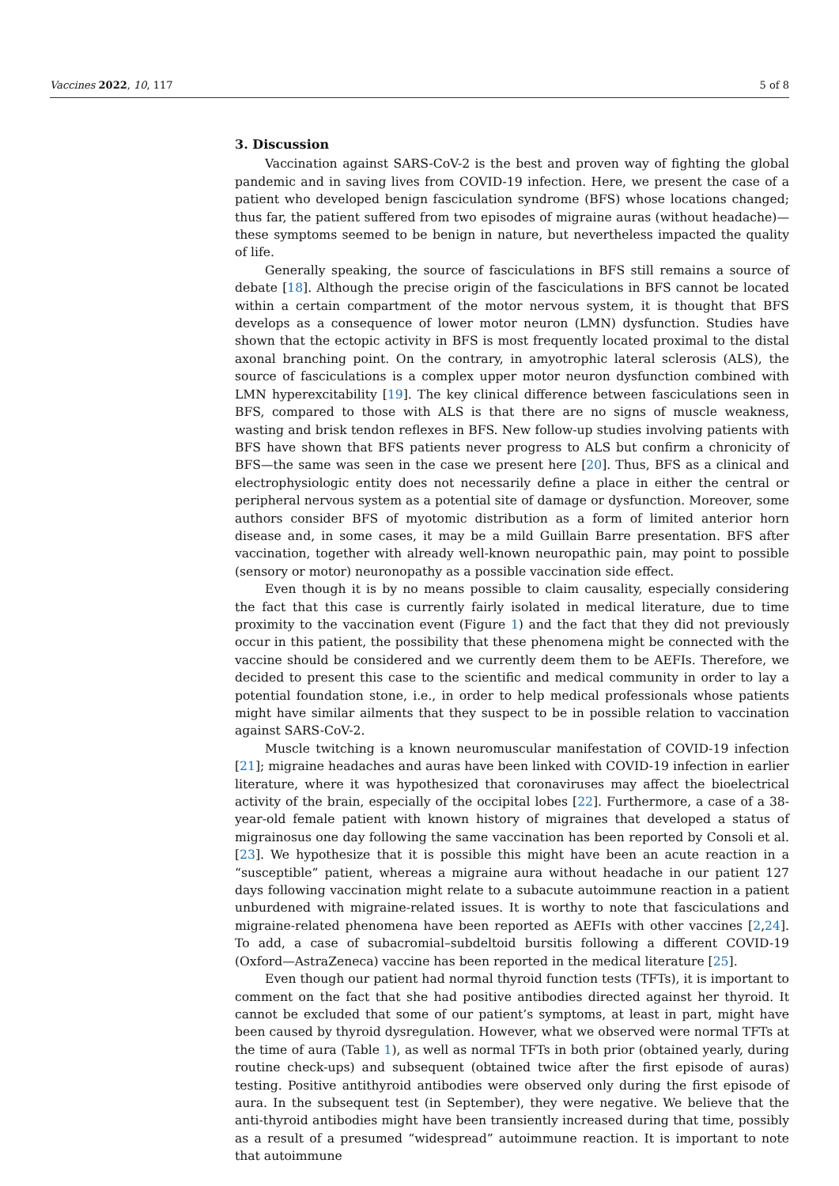Vaccines 2022, 10, 117 5 of 8
3. Discussion
Vaccination against SARS-CoV-2 is the best and proven way of fighting the global pandemic and in saving lives from COVID-19 infection. Here, we present the case of a patient who developed benign fasciculation syndrome (BFS) whose locations changed; thus far, the patient suffered from two episodes of migraine auras (without headache)—these symptoms seemed to be benign in nature, but nevertheless impacted the quality of life.
Generally speaking, the source of fasciculations in BFS still remains a source of debate [18]. Although the precise origin of the fasciculations in BFS cannot be located within a certain compartment of the motor nervous system, it is thought that BFS develops as a consequence of lower motor neuron (LMN) dysfunction. Studies have shown that the ectopic activity in BFS is most frequently located proximal to the distal axonal branching point. On the contrary, in amyotrophic lateral sclerosis (ALS), the source of fasciculations is a complex upper motor neuron dysfunction combined with LMN hyperexcitability [19]. The key clinical difference between fasciculations seen in BFS, compared to those with ALS is that there are no signs of muscle weakness, wasting and brisk tendon reflexes in BFS. New follow-up studies involving patients with BFS have shown that BFS patients never progress to ALS but confirm a chronicity of BFS—the same was seen in the case we present here [20]. Thus, BFS as a clinical and electrophysiologic entity does not necessarily define a place in either the central or peripheral nervous system as a potential site of damage or dysfunction. Moreover, some authors consider BFS of myotomic distribution as a form of limited anterior horn disease and, in some cases, it may be a mild Guillain Barre presentation. BFS after vaccination, together with already well-known neuropathic pain, may point to possible (sensory or motor) neuronopathy as a possible vaccination side effect.
Even though it is by no means possible to claim causality, especially considering the fact that this case is currently fairly isolated in medical literature, due to time proximity to the vaccination event (Figure 1) and the fact that they did not previously occur in this patient, the possibility that these phenomena might be connected with the vaccine should be considered and we currently deem them to be AEFIs. Therefore, we decided to present this case to the scientific and medical community in order to lay a potential foundation stone, i.e., in order to help medical professionals whose patients might have similar ailments that they suspect to be in possible relation to vaccination against SARS-CoV-2.
Muscle twitching is a known neuromuscular manifestation of COVID-19 infection [21]; migraine headaches and auras have been linked with COVID-19 infection in earlier literature, where it was hypothesized that coronaviruses may affect the bioelectrical activity of the brain, especially of the occipital lobes [22]. Furthermore, a case of a 38-year-old female patient with known history of migraines that developed a status of migrainosus one day following the same vaccination has been reported by Consoli et al. [23]. We hypothesize that it is possible this might have been an acute reaction in a “susceptible” patient, whereas a migraine aura without headache in our patient 127 days following vaccination might relate to a subacute autoimmune reaction in a patient unburdened with migraine-related issues. It is worthy to note that fasciculations and migraine-related phenomena have been reported as AEFIs with other vaccines [2,24]. To add, a case of subacromial–subdeltoid bursitis following a different COVID-19 (Oxford—AstraZeneca) vaccine has been reported in the medical literature [25].
Even though our patient had normal thyroid function tests (TFTs), it is important to comment on the fact that she had positive antibodies directed against her thyroid. It cannot be excluded that some of our patient’s symptoms, at least in part, might have been caused by thyroid dysregulation. However, what we observed were normal TFTs at the time of aura (Table 1), as well as normal TFTs in both prior (obtained yearly, during routine check-ups) and subsequent (obtained twice after the first episode of auras) testing. Positive antithyroid antibodies were observed only during the first episode of aura. In the subsequent test (in September), they were negative. We believe that the anti-thyroid antibodies might have been transiently increased during that time, possibly as a result of a presumed “widespread” autoimmune reaction. It is important to note that autoimmune